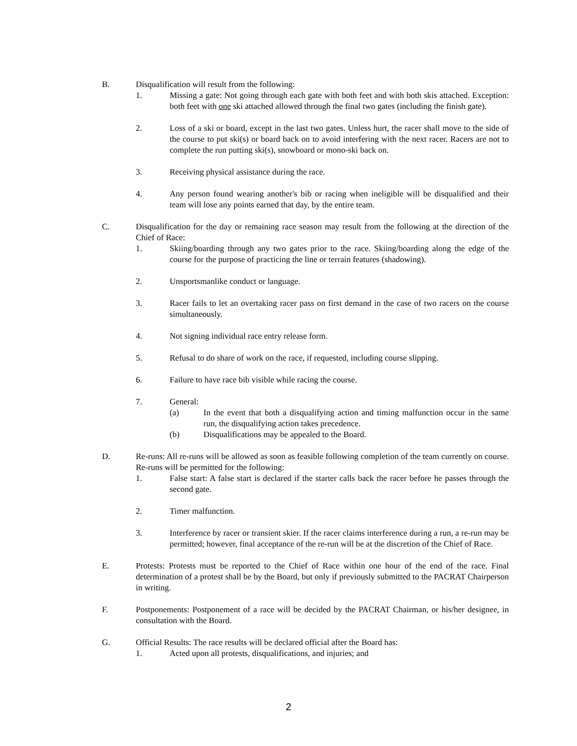B. Disqualification will result from the following:
1. Missing a gate: Not going through each gate with both feet and with both skis attached. Exception: both feet with one ski attached allowed through the final two gates (including the finish gate).
2. Loss of a ski or board, except in the last two gates. Unless hurt, the racer shall move to the side of the course to put ski(s) or board back on to avoid interfering with the next racer. Racers are not to complete the run putting ski(s), snowboard or mono-ski back on.
3. Receiving physical assistance during the race.
4. Any person found wearing another's bib or racing when ineligible will be disqualified and their team will lose any points earned that day, by the entire team.
C. Disqualification for the day or remaining race season may result from the following at the direction of the Chief of Race:
1. Skiing/boarding through any two gates prior to the race. Skiing/boarding along the edge of the course for the purpose of practicing the line or terrain features (shadowing).
2. Unsportsmanlike conduct or language.
3. Racer fails to let an overtaking racer pass on first demand in the case of two racers on the course simultaneously.
4. Not signing individual race entry release form.
5. Refusal to do share of work on the race, if requested, including course slipping.
6. Failure to have race bib visible while racing the course.
7. General:
(a) In the event that both a disqualifying action and timing malfunction occur in the same run, the disqualifying action takes precedence.
(b) Disqualifications may be appealed to the Board.
D. Re-runs: All re-runs will be allowed as soon as feasible following completion of the team currently on course. Re-runs will be permitted for the following:
1. False start: A false start is declared if the starter calls back the racer before he passes through the second gate.
2. Timer malfunction.
3. Interference by racer or transient skier. If the racer claims interference during a run, a re-run may be permitted; however, final acceptance of the re-run will be at the discretion of the Chief of Race.
E. Protests: Protests must be reported to the Chief of Race within one hour of the end of the race. Final determination of a protest shall be by the Board, but only if previously submitted to the PACRAT Chairperson in writing.
F. Postponements: Postponement of a race will be decided by the PACRAT Chairman, or his/her designee, in consultation with the Board.
G. Official Results: The race results will be declared official after the Board has:
1. Acted upon all protests, disqualifications, and injuries; and
2